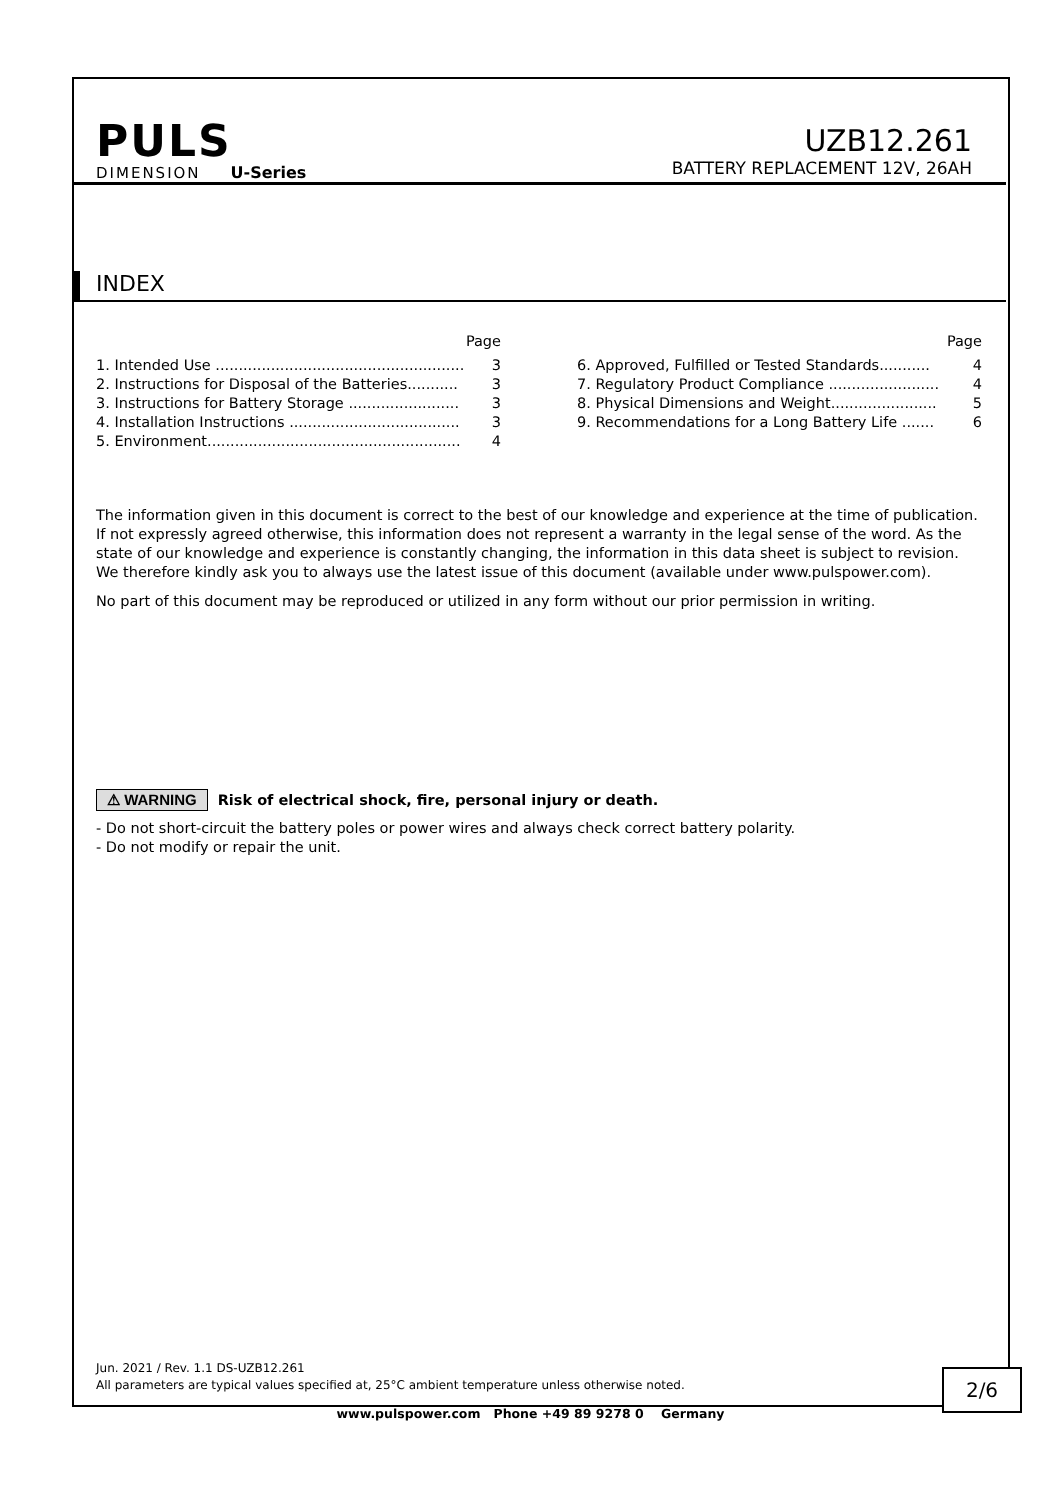PULS
DIMENSION U-Series
UZB12.261
BATTERY REPLACEMENT 12V, 26AH
INDEX
Page
1. Intended Use ...................................................... 3
2. Instructions for Disposal of the Batteries........... 3
3. Instructions for Battery Storage ........................ 3
4. Installation Instructions ..................................... 3
5. Environment....................................................... 4
Page
6. Approved, Fulfilled or Tested Standards........... 4
7. Regulatory Product Compliance ........................ 4
8. Physical Dimensions and Weight....................... 5
9. Recommendations for a Long Battery Life ....... 6
The information given in this document is correct to the best of our knowledge and experience at the time of publication. If not expressly agreed otherwise, this information does not represent a warranty in the legal sense of the word. As the state of our knowledge and experience is constantly changing, the information in this data sheet is subject to revision. We therefore kindly ask you to always use the latest issue of this document (available under www.pulspower.com).
No part of this document may be reproduced or utilized in any form without our prior permission in writing.
⚠ WARNING Risk of electrical shock, fire, personal injury or death.
- Do not short-circuit the battery poles or power wires and always check correct battery polarity.
- Do not modify or repair the unit.
Jun. 2021 / Rev. 1.1 DS-UZB12.261
All parameters are typical values specified at, 25°C ambient temperature unless otherwise noted.
2/6
www.pulspower.com Phone +49 89 9278 0 Germany